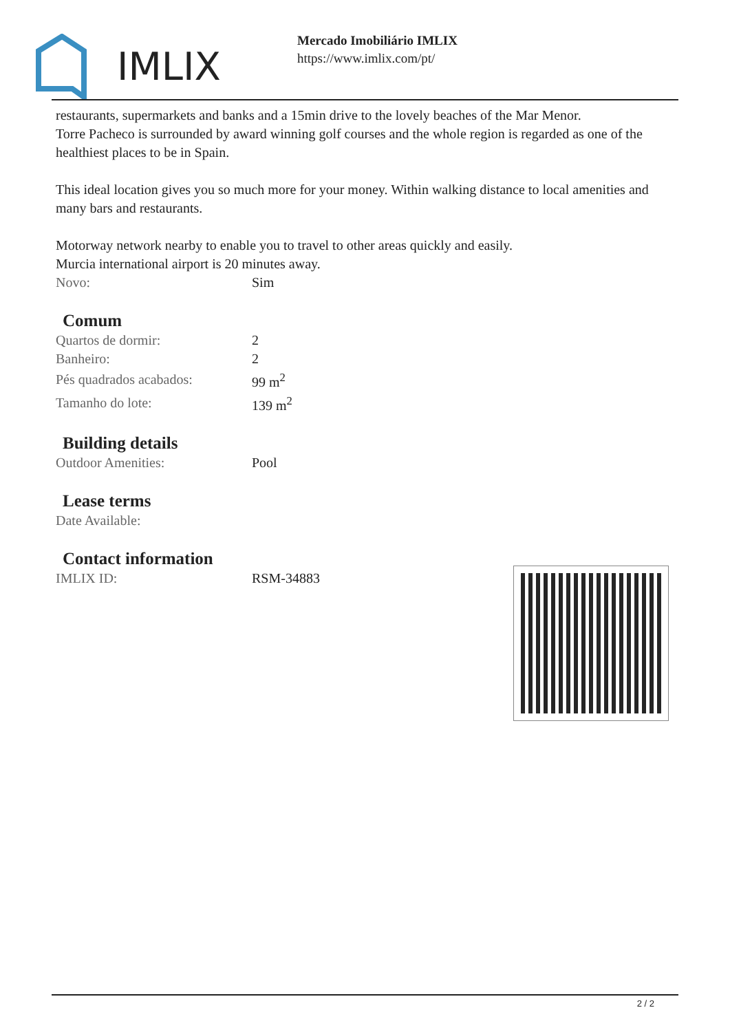IMLIX
Mercado Imobiliário IMLIX
https://www.imlix.com/pt/
restaurants, supermarkets and banks and a 15min drive to the lovely beaches of the Mar Menor.
Torre Pacheco is surrounded by award winning golf courses and the whole region is regarded as one of the healthiest places to be in Spain.
This ideal location gives you so much more for your money. Within walking distance to local amenities and many bars and restaurants.
Motorway network nearby to enable you to travel to other areas quickly and easily.
Murcia international airport is 20 minutes away.
| Novo: | Sim |
Comum
| Quartos de dormir: | 2 |
| Banheiro: | 2 |
| Pés quadrados acabados: | 99 m<sup>2</sup> |
| Tamanho do lote: | 139 m<sup>2</sup> |
Building details
| Outdoor Amenities: | Pool |
Lease terms
| Date Available: | |
Contact information
| IMLIX ID: | RSM-34883 |
2 / 2